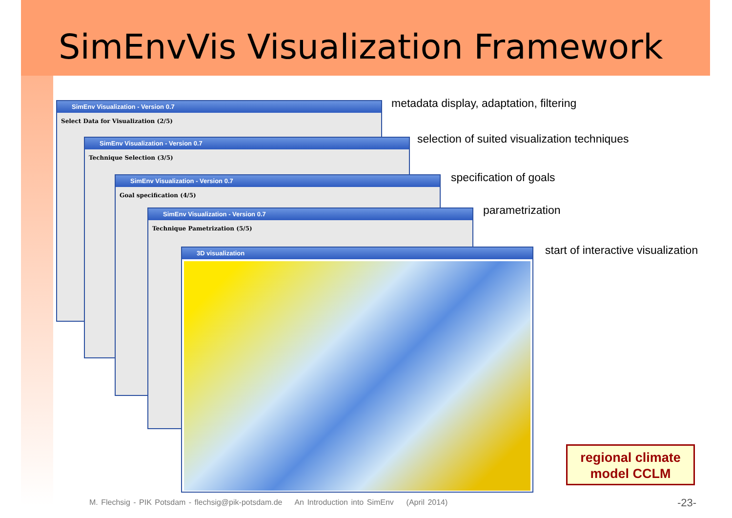SimEnvVis Visualization Framework
SimEnv Visualization - Version 0.7
Select Data for Visualization (2/5)
SimEnv Visualization - Version 0.7
Technique Selection (3/5)
SimEnv Visualization - Version 0.7
Goal specification (4/5)
SimEnv Visualization - Version 0.7
Technique Pametrization (5/5)
3D visualization
metadata display, adaptation, filtering
selection of suited visualization techniques
specification of goals
parametrization
start of interactive visualization
regional climate
model CCLM
M. Flechsig - PIK Potsdam - flechsig@pik-potsdam.de An Introduction into SimEnv (April 2014)
-23-